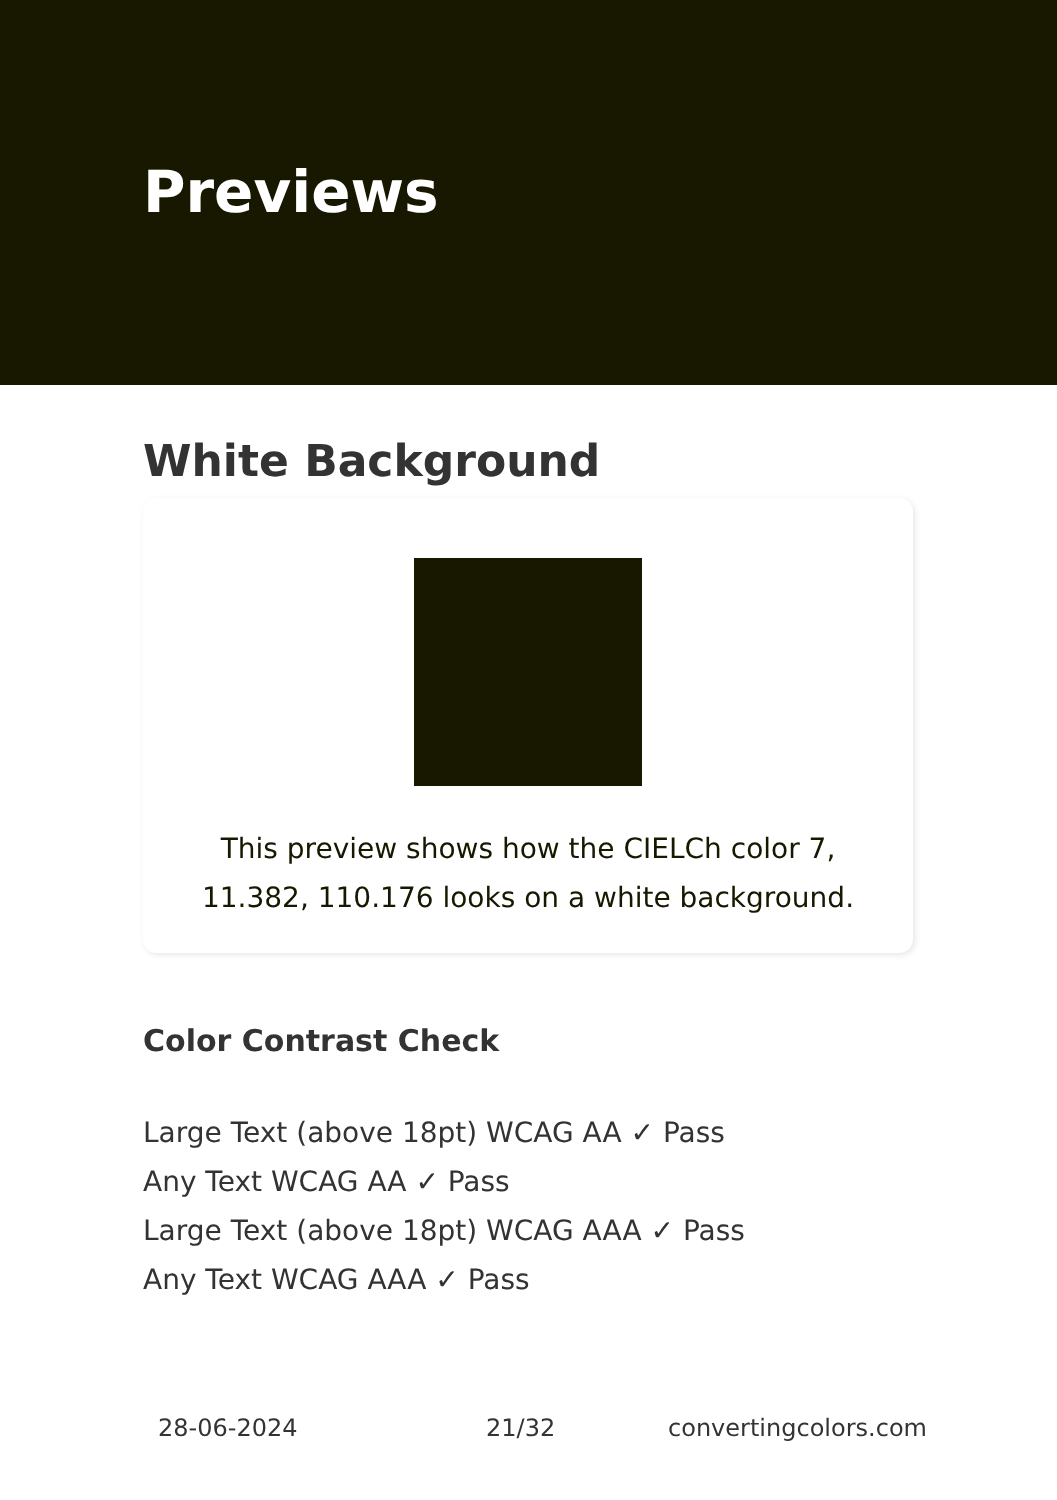Previews
White Background
This preview shows how the CIELCh color 7, 11.382, 110.176 looks on a white background.
Color Contrast Check
Large Text (above 18pt) WCAG AA ✓ Pass
Any Text WCAG AA ✓ Pass
Large Text (above 18pt) WCAG AAA ✓ Pass
Any Text WCAG AAA ✓ Pass
28-06-2024 21/32 convertingcolors.com